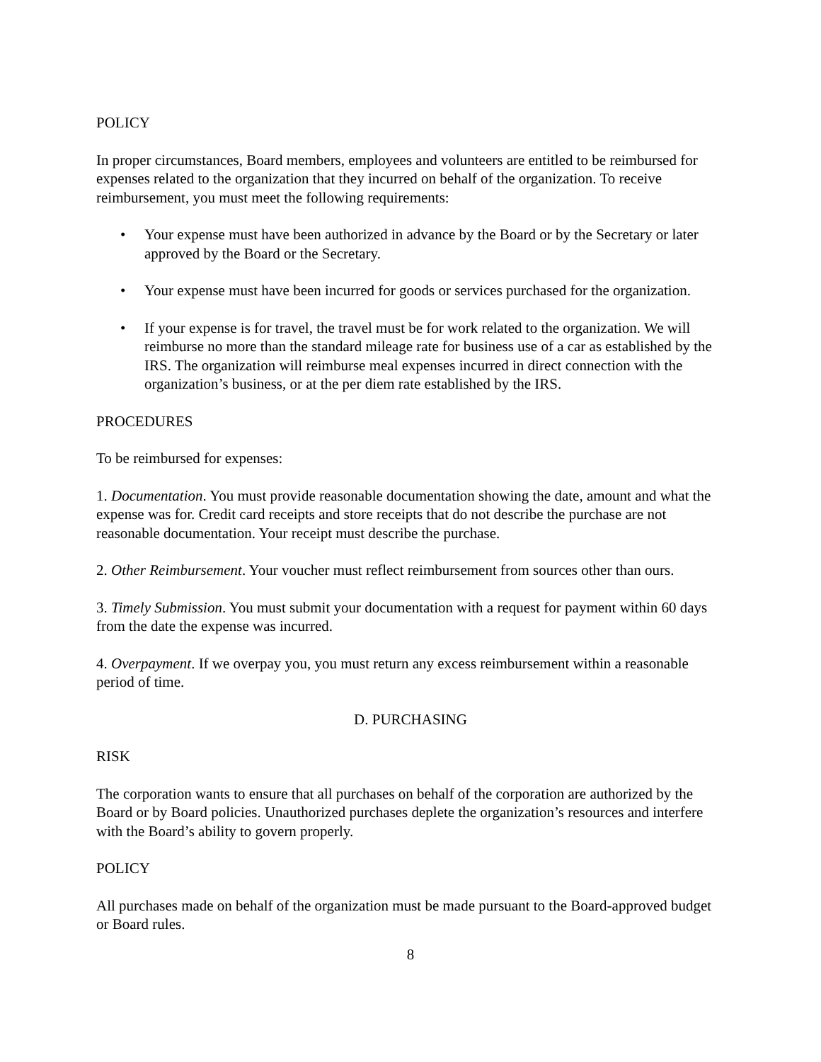POLICY
In proper circumstances, Board members, employees and volunteers are entitled to be reimbursed for expenses related to the organization that they incurred on behalf of the organization. To receive reimbursement, you must meet the following requirements:
• Your expense must have been authorized in advance by the Board or by the Secretary or later approved by the Board or the Secretary.
• Your expense must have been incurred for goods or services purchased for the organization.
• If your expense is for travel, the travel must be for work related to the organization. We will reimburse no more than the standard mileage rate for business use of a car as established by the IRS. The organization will reimburse meal expenses incurred in direct connection with the organization’s business, or at the per diem rate established by the IRS.
PROCEDURES
To be reimbursed for expenses:
1. Documentation. You must provide reasonable documentation showing the date, amount and what the expense was for. Credit card receipts and store receipts that do not describe the purchase are not reasonable documentation. Your receipt must describe the purchase.
2. Other Reimbursement. Your voucher must reflect reimbursement from sources other than ours.
3. Timely Submission. You must submit your documentation with a request for payment within 60 days from the date the expense was incurred.
4. Overpayment. If we overpay you, you must return any excess reimbursement within a reasonable period of time.
D. PURCHASING
RISK
The corporation wants to ensure that all purchases on behalf of the corporation are authorized by the Board or by Board policies. Unauthorized purchases deplete the organization’s resources and interfere with the Board’s ability to govern properly.
POLICY
All purchases made on behalf of the organization must be made pursuant to the Board-approved budget or Board rules.
8